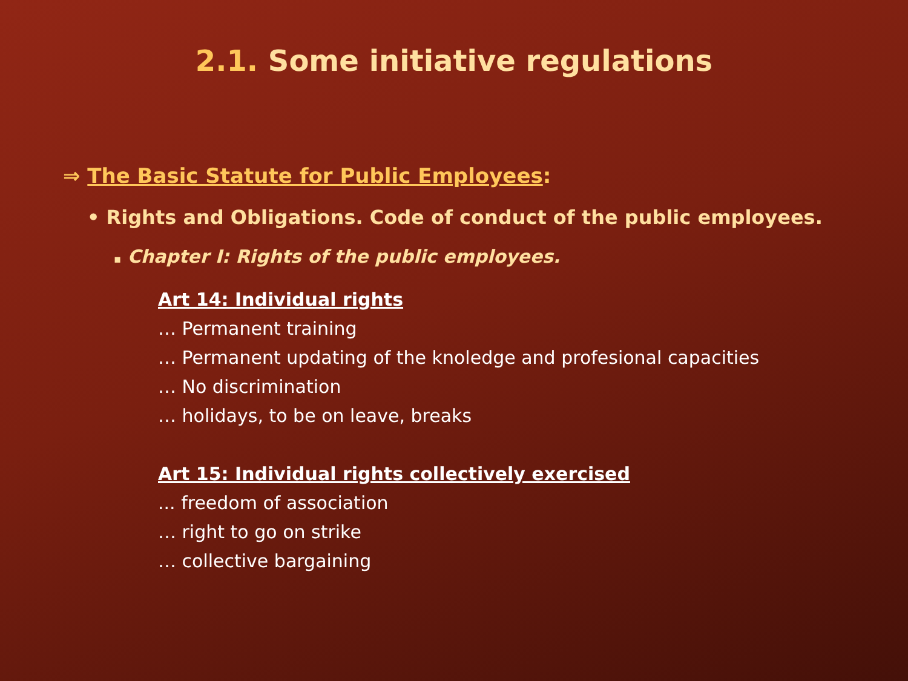2.1. Some initiative regulations
⇒ The Basic Statute for Public Employees:
• Rights and Obligations. Code of conduct of the public employees.
▪ Chapter I: Rights of the public employees.
Art 14: Individual rights
… Permanent training
… Permanent updating of the knoledge and profesional capacities
… No discrimination
… holidays, to be on leave, breaks
Art 15: Individual rights collectively exercised
... freedom of association
… right to go on strike
… collective bargaining